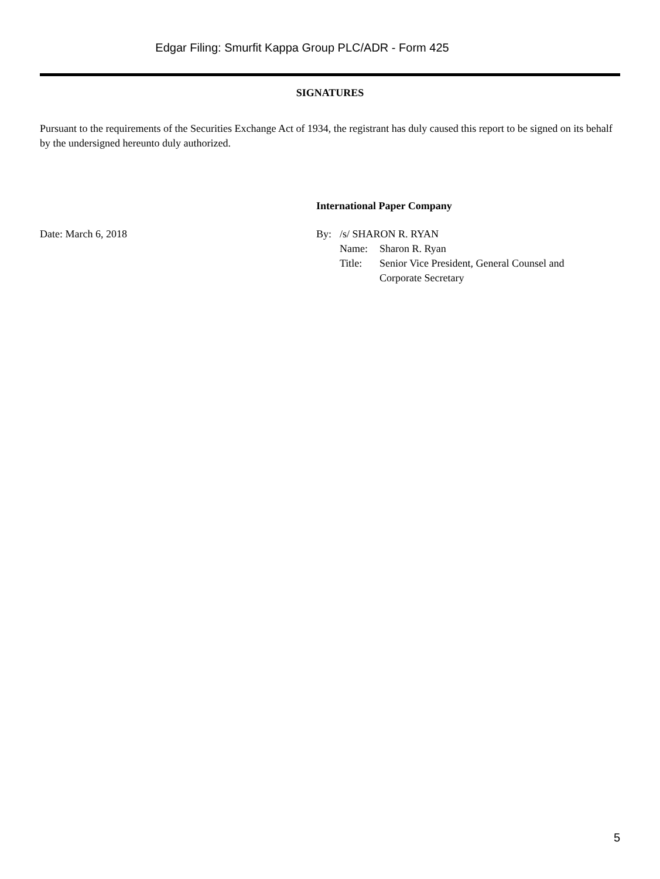Edgar Filing: Smurfit Kappa Group PLC/ADR - Form 425
SIGNATURES
Pursuant to the requirements of the Securities Exchange Act of 1934, the registrant has duly caused this report to be signed on its behalf by the undersigned hereunto duly authorized.
Date: March 6, 2018
International Paper Company
| By: | /s/ SHARON R. RYAN | |
| | Name: | Sharon R. Ryan |
| | Title: | Senior Vice President, General Counsel and Corporate Secretary |
5